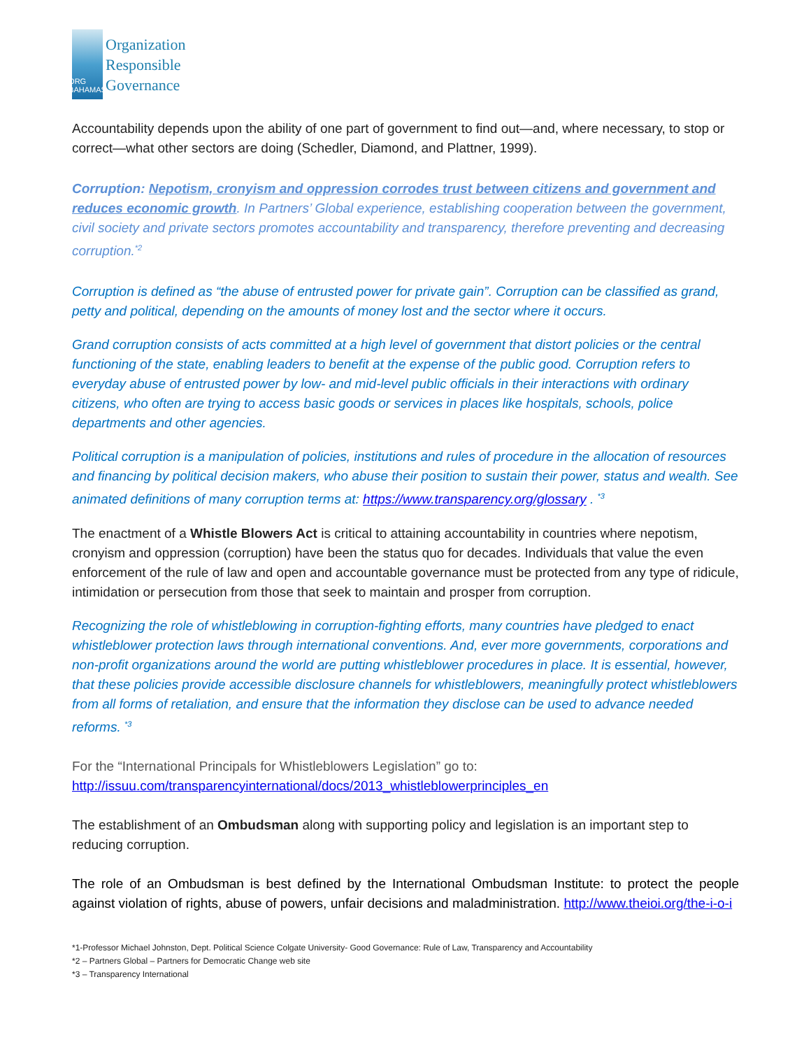ORG
BAHAMAS
Organization
Responsible
Governance
Accountability depends upon the ability of one part of government to find out—and, where necessary, to stop or correct—what other sectors are doing (Schedler, Diamond, and Plattner, 1999).
Corruption: Nepotism, cronyism and oppression corrodes trust between citizens and government and reduces economic growth. In Partners’ Global experience, establishing cooperation between the government, civil society and private sectors promotes accountability and transparency, therefore preventing and decreasing corruption.<sup>*2</sup>
Corruption is defined as “the abuse of entrusted power for private gain”. Corruption can be classified as grand, petty and political, depending on the amounts of money lost and the sector where it occurs.
Grand corruption consists of acts committed at a high level of government that distort policies or the central functioning of the state, enabling leaders to benefit at the expense of the public good. Corruption refers to everyday abuse of entrusted power by low- and mid-level public officials in their interactions with ordinary citizens, who often are trying to access basic goods or services in places like hospitals, schools, police departments and other agencies.
Political corruption is a manipulation of policies, institutions and rules of procedure in the allocation of resources and financing by political decision makers, who abuse their position to sustain their power, status and wealth. See animated definitions of many corruption terms at: https://www.transparency.org/glossary . <sup>*3</sup>
The enactment of a Whistle Blowers Act is critical to attaining accountability in countries where nepotism, cronyism and oppression (corruption) have been the status quo for decades. Individuals that value the even enforcement of the rule of law and open and accountable governance must be protected from any type of ridicule, intimidation or persecution from those that seek to maintain and prosper from corruption.
Recognizing the role of whistleblowing in corruption-fighting efforts, many countries have pledged to enact whistleblower protection laws through international conventions. And, ever more governments, corporations and non-profit organizations around the world are putting whistleblower procedures in place. It is essential, however, that these policies provide accessible disclosure channels for whistleblowers, meaningfully protect whistleblowers from all forms of retaliation, and ensure that the information they disclose can be used to advance needed reforms. <sup>*3</sup>
For the “International Principals for Whistleblowers Legislation” go to:
http://issuu.com/transparencyinternational/docs/2013_whistleblowerprinciples_en
The establishment of an Ombudsman along with supporting policy and legislation is an important step to reducing corruption.
The role of an Ombudsman is best defined by the International Ombudsman Institute: to protect the people against violation of rights, abuse of powers, unfair decisions and maladministration. http://www.theioi.org/the-i-o-i
*1-Professor Michael Johnston, Dept. Political Science Colgate University- Good Governance: Rule of Law, Transparency and Accountability
*2 – Partners Global – Partners for Democratic Change web site
*3 – Transparency International